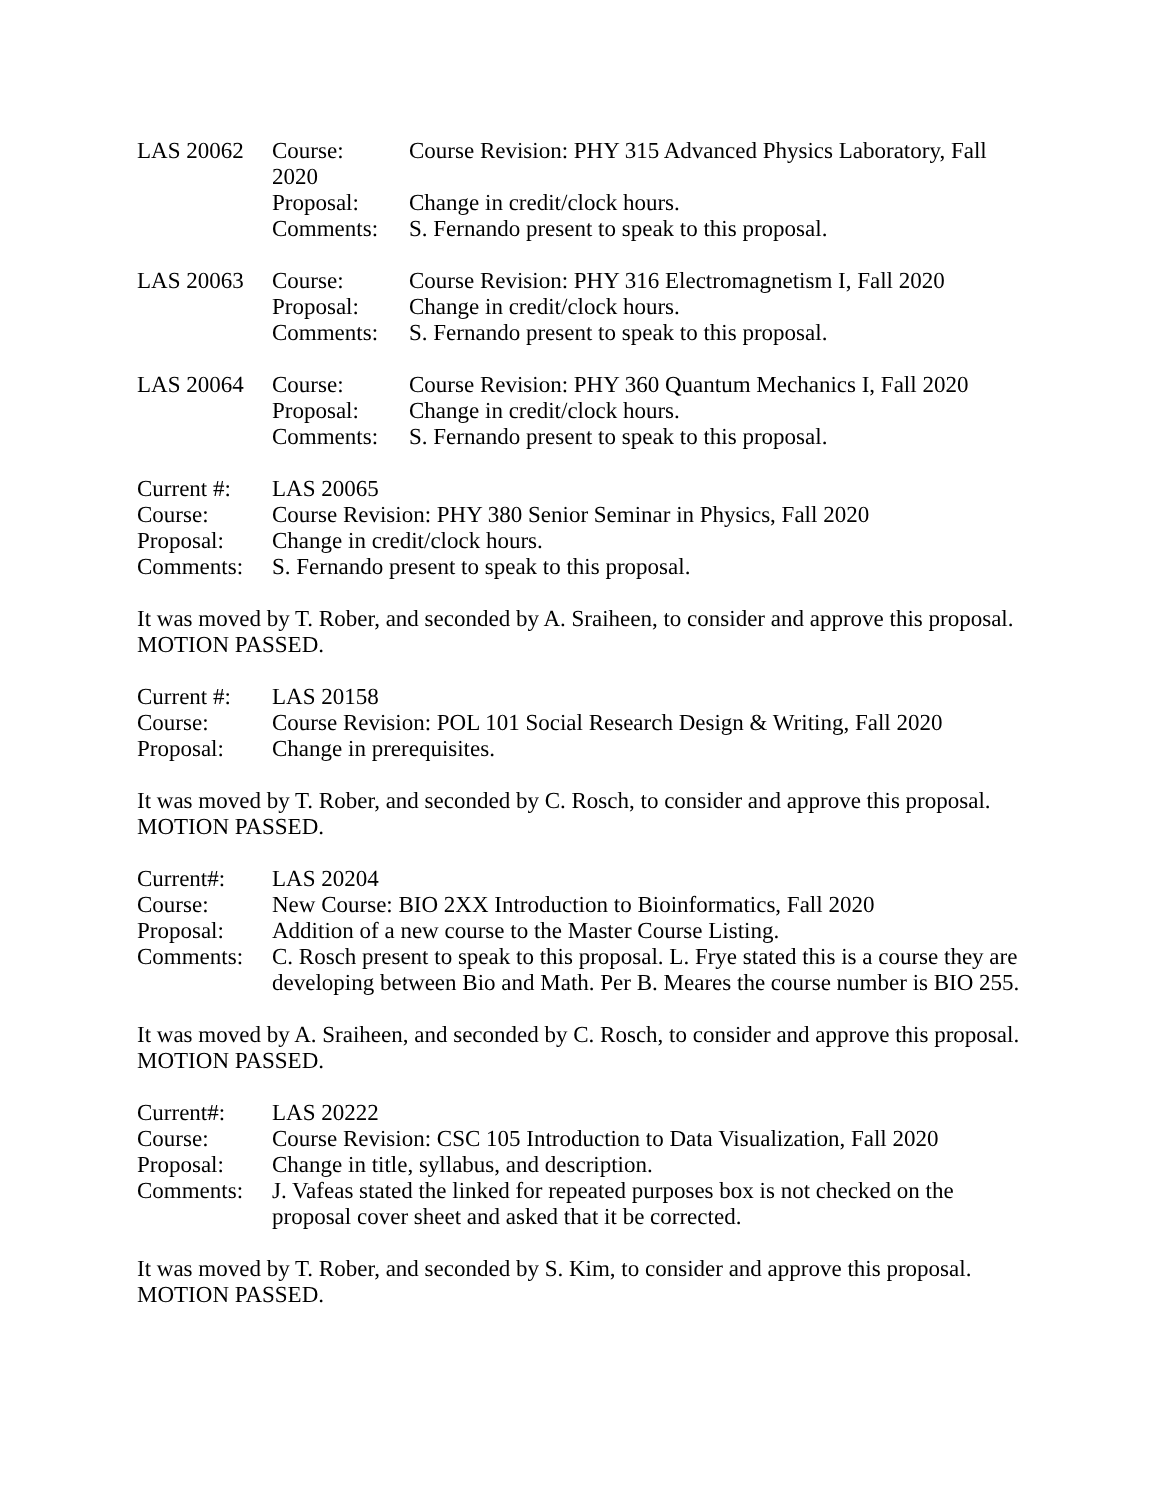| LAS 20062 | Course: 2020 | Course Revision: PHY 315 Advanced Physics Laboratory, Fall |
| | Proposal: | Change in credit/clock hours. |
| | Comments: | S. Fernando present to speak to this proposal. |
| LAS 20063 | Course: | Course Revision: PHY 316 Electromagnetism I, Fall 2020 |
| | Proposal: | Change in credit/clock hours. |
| | Comments: | S. Fernando present to speak to this proposal. |
| LAS 20064 | Course: | Course Revision: PHY 360 Quantum Mechanics I, Fall 2020 |
| | Proposal: | Change in credit/clock hours. |
| | Comments: | S. Fernando present to speak to this proposal. |
| Current #: | LAS 20065 |
| Course: | Course Revision: PHY 380 Senior Seminar in Physics, Fall 2020 |
| Proposal: | Change in credit/clock hours. |
| Comments: | S. Fernando present to speak to this proposal. |
It was moved by T. Rober, and seconded by A. Sraiheen, to consider and approve this proposal. MOTION PASSED.
| Current #: | LAS 20158 |
| Course: | Course Revision: POL 101 Social Research Design & Writing, Fall 2020 |
| Proposal: | Change in prerequisites. |
It was moved by T. Rober, and seconded by C. Rosch, to consider and approve this proposal. MOTION PASSED.
| Current#: | LAS 20204 |
| Course: | New Course: BIO 2XX Introduction to Bioinformatics, Fall 2020 |
| Proposal: | Addition of a new course to the Master Course Listing. |
| Comments: | C. Rosch present to speak to this proposal. L. Frye stated this is a course they are developing between Bio and Math. Per B. Meares the course number is BIO 255. |
It was moved by A. Sraiheen, and seconded by C. Rosch, to consider and approve this proposal. MOTION PASSED.
| Current#: | LAS 20222 |
| Course: | Course Revision: CSC 105 Introduction to Data Visualization, Fall 2020 |
| Proposal: | Change in title, syllabus, and description. |
| Comments: | J. Vafeas stated the linked for repeated purposes box is not checked on the proposal cover sheet and asked that it be corrected. |
It was moved by T. Rober, and seconded by S. Kim, to consider and approve this proposal. MOTION PASSED.